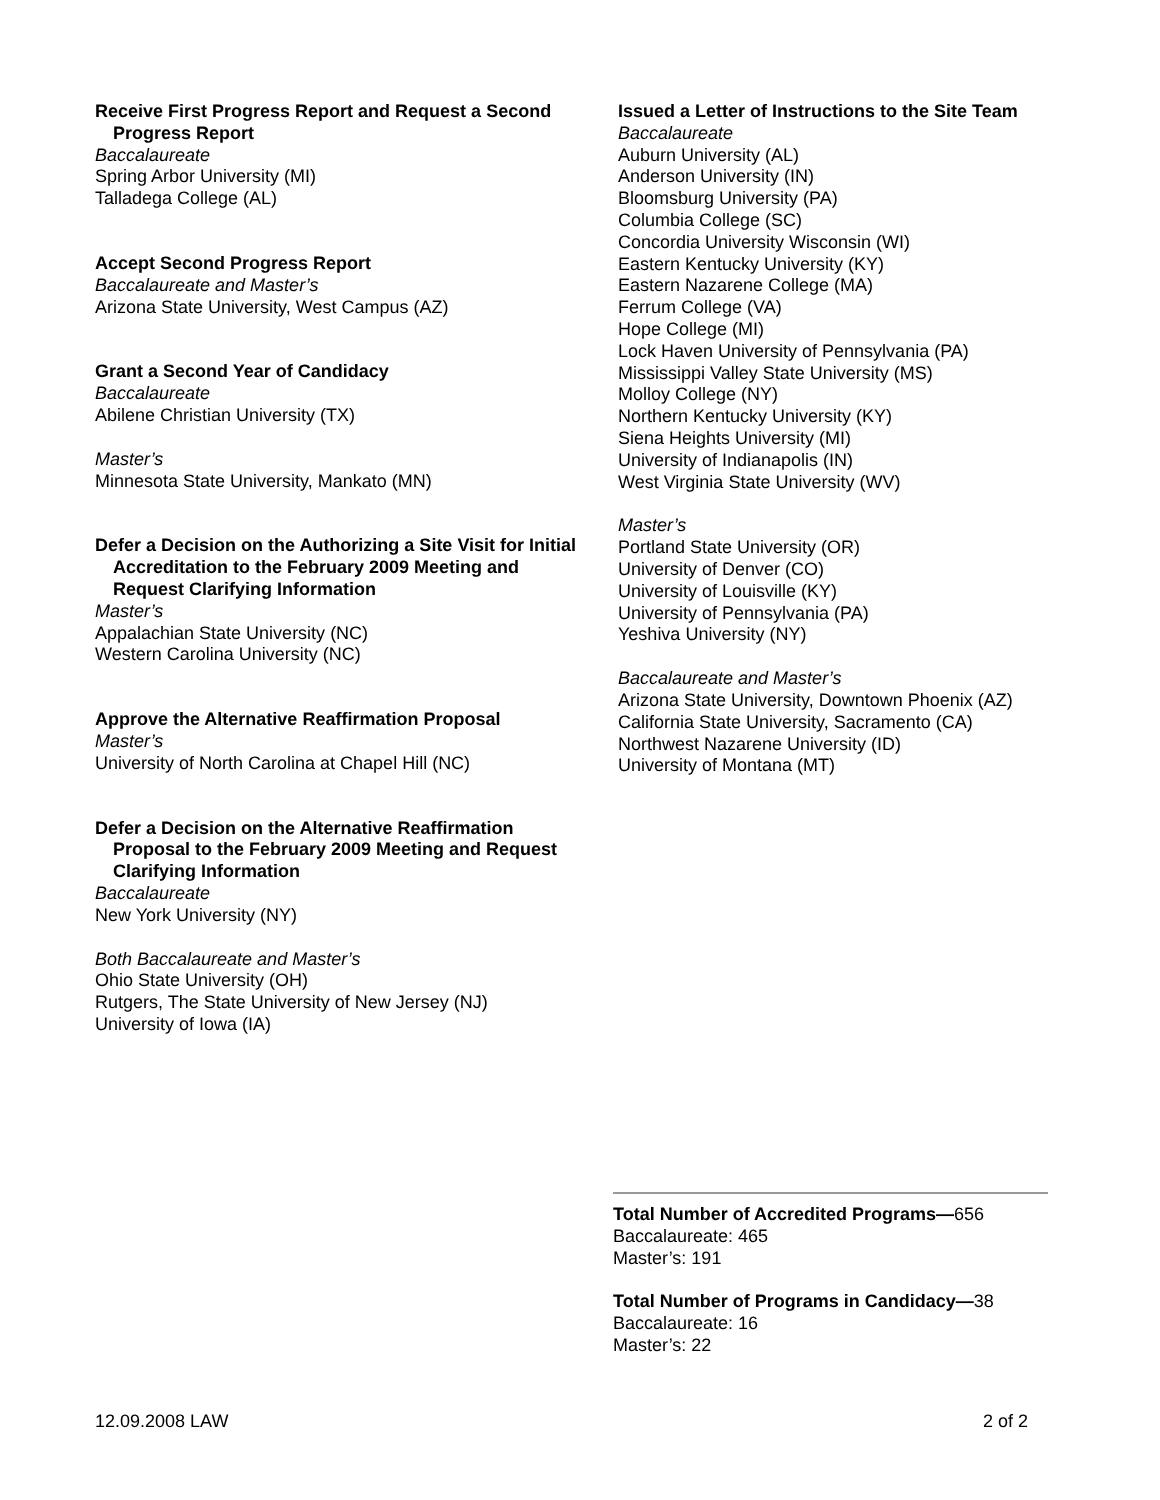Receive First Progress Report and Request a Second Progress Report
Baccalaureate
Spring Arbor University (MI)
Talladega College (AL)
Accept Second Progress Report
Baccalaureate and Master’s
Arizona State University, West Campus (AZ)
Grant a Second Year of Candidacy
Baccalaureate
Abilene Christian University (TX)
Master’s
Minnesota State University, Mankato (MN)
Defer a Decision on the Authorizing a Site Visit for Initial Accreditation to the February 2009 Meeting and Request Clarifying Information
Master’s
Appalachian State University (NC)
Western Carolina University (NC)
Approve the Alternative Reaffirmation Proposal
Master’s
University of North Carolina at Chapel Hill (NC)
Defer a Decision on the Alternative Reaffirmation Proposal to the February 2009 Meeting and Request Clarifying Information
Baccalaureate
New York University (NY)
Both Baccalaureate and Master’s
Ohio State University (OH)
Rutgers, The State University of New Jersey (NJ)
University of Iowa (IA)
Issued a Letter of Instructions to the Site Team
Baccalaureate
Auburn University (AL)
Anderson University (IN)
Bloomsburg University (PA)
Columbia College (SC)
Concordia University Wisconsin (WI)
Eastern Kentucky University (KY)
Eastern Nazarene College (MA)
Ferrum College (VA)
Hope College (MI)
Lock Haven University of Pennsylvania (PA)
Mississippi Valley State University (MS)
Molloy College (NY)
Northern Kentucky University (KY)
Siena Heights University (MI)
University of Indianapolis (IN)
West Virginia State University (WV)
Master’s
Portland State University (OR)
University of Denver (CO)
University of Louisville (KY)
University of Pennsylvania (PA)
Yeshiva University (NY)
Baccalaureate and Master’s
Arizona State University, Downtown Phoenix (AZ)
California State University, Sacramento (CA)
Northwest Nazarene University (ID)
University of Montana (MT)
Total Number of Accredited Programs—656
Baccalaureate: 465
Master’s: 191
Total Number of Programs in Candidacy—38
Baccalaureate: 16
Master’s: 22
12.09.2008 LAW 2 of 2